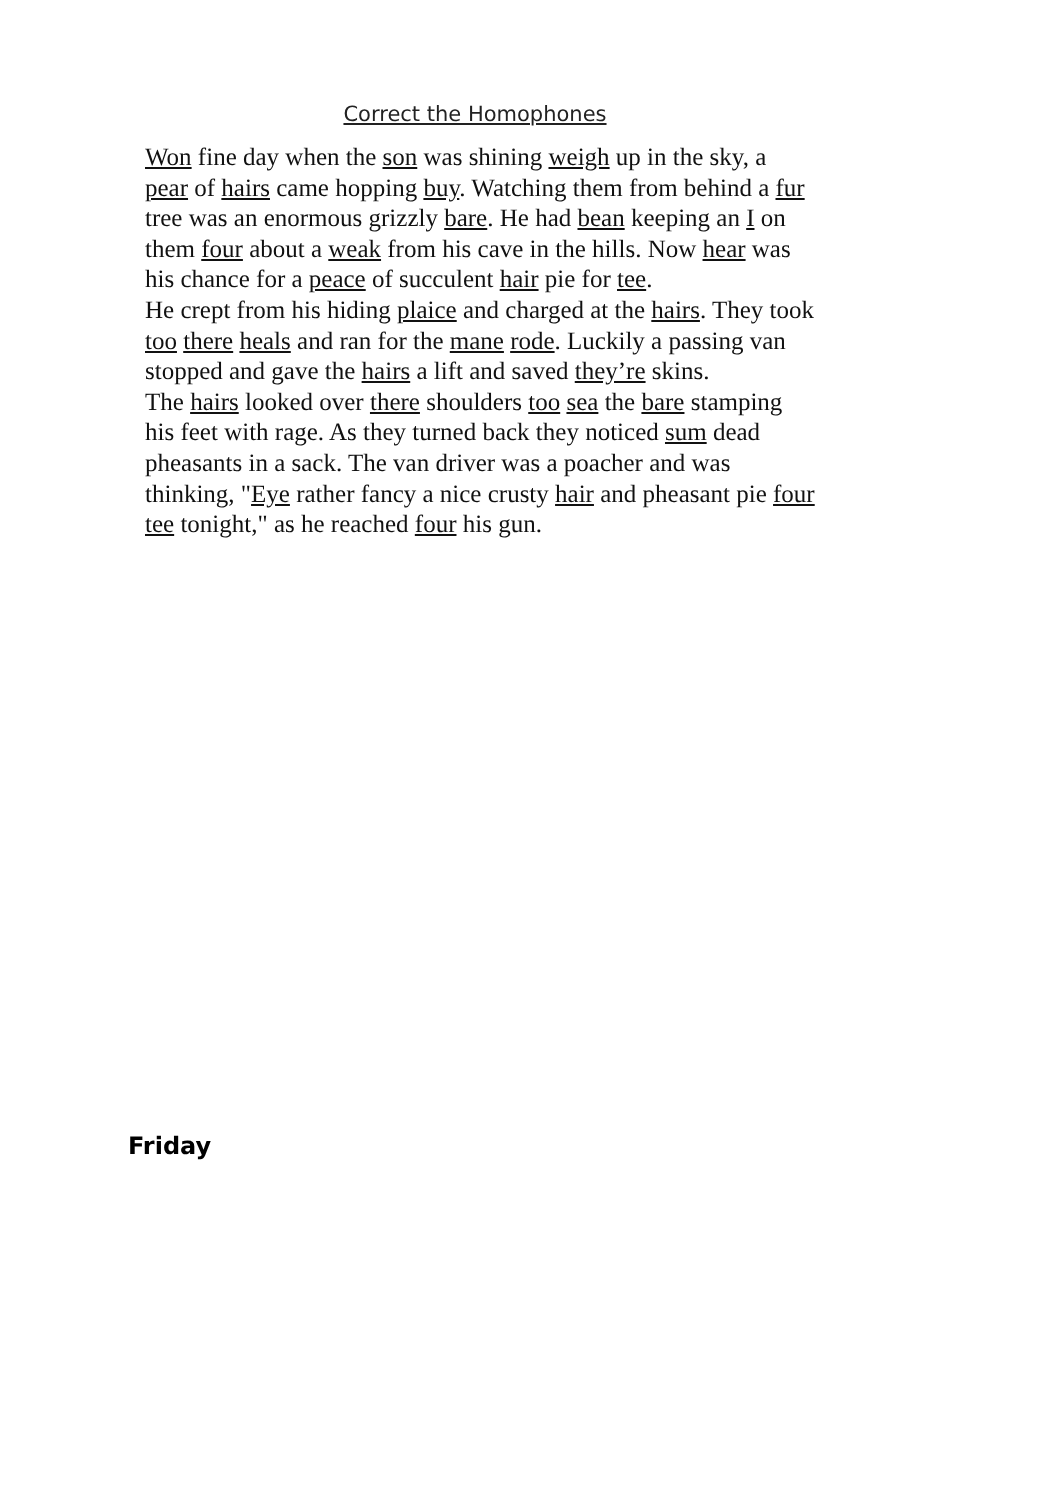Correct the Homophones
Won fine day when the son was shining weigh up in the sky, a pear of hairs came hopping buy. Watching them from behind a fur tree was an enormous grizzly bare. He had bean keeping an I on them four about a weak from his cave in the hills. Now hear was his chance for a peace of succulent hair pie for tee.
He crept from his hiding plaice and charged at the hairs. They took too there heals and ran for the mane rode. Luckily a passing van stopped and gave the hairs a lift and saved they’re skins.
The hairs looked over there shoulders too sea the bare stamping his feet with rage. As they turned back they noticed sum dead pheasants in a sack. The van driver was a poacher and was thinking, "Eye rather fancy a nice crusty hair and pheasant pie four tee tonight," as he reached four his gun.
Friday